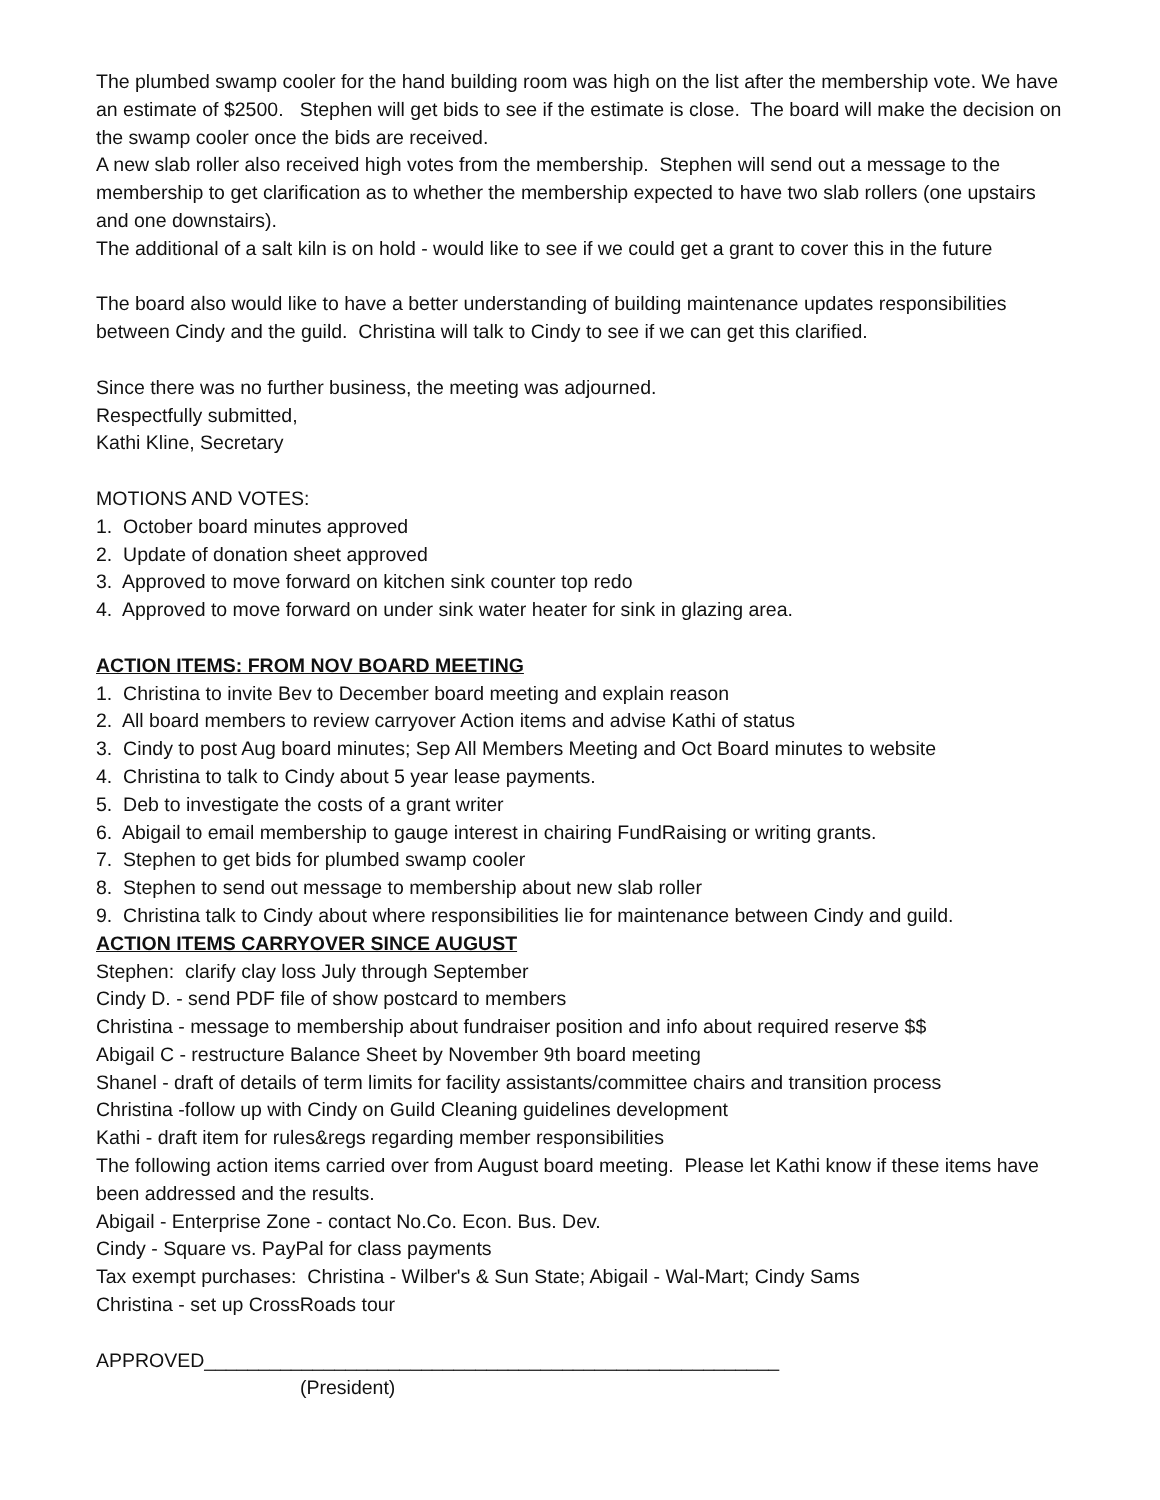The plumbed swamp cooler for the hand building room was high on the list after the membership vote. We have an estimate of $2500. Stephen will get bids to see if the estimate is close. The board will make the decision on the swamp cooler once the bids are received.
A new slab roller also received high votes from the membership. Stephen will send out a message to the membership to get clarification as to whether the membership expected to have two slab rollers (one upstairs and one downstairs).
The additional of a salt kiln is on hold - would like to see if we could get a grant to cover this in the future
The board also would like to have a better understanding of building maintenance updates responsibilities between Cindy and the guild. Christina will talk to Cindy to see if we can get this clarified.
Since there was no further business, the meeting was adjourned.
Respectfully submitted,
Kathi Kline, Secretary
MOTIONS AND VOTES:
1. October board minutes approved
2. Update of donation sheet approved
3. Approved to move forward on kitchen sink counter top redo
4. Approved to move forward on under sink water heater for sink in glazing area.
ACTION ITEMS: FROM NOV BOARD MEETING
1. Christina to invite Bev to December board meeting and explain reason
2. All board members to review carryover Action items and advise Kathi of status
3. Cindy to post Aug board minutes; Sep All Members Meeting and Oct Board minutes to website
4. Christina to talk to Cindy about 5 year lease payments.
5. Deb to investigate the costs of a grant writer
6. Abigail to email membership to gauge interest in chairing FundRaising or writing grants.
7. Stephen to get bids for plumbed swamp cooler
8. Stephen to send out message to membership about new slab roller
9. Christina talk to Cindy about where responsibilities lie for maintenance between Cindy and guild.
ACTION ITEMS CARRYOVER SINCE AUGUST
Stephen: clarify clay loss July through September
Cindy D. - send PDF file of show postcard to members
Christina - message to membership about fundraiser position and info about required reserve $$
Abigail C - restructure Balance Sheet by November 9th board meeting
Shanel - draft of details of term limits for facility assistants/committee chairs and transition process
Christina -follow up with Cindy on Guild Cleaning guidelines development
Kathi - draft item for rules&regs regarding member responsibilities
The following action items carried over from August board meeting. Please let Kathi know if these items have been addressed and the results.
Abigail - Enterprise Zone - contact No.Co. Econ. Bus. Dev.
Cindy - Square vs. PayPal for class payments
Tax exempt purchases: Christina - Wilber's & Sun State; Abigail - Wal-Mart; Cindy Sams
Christina - set up CrossRoads tour
APPROVED_____________________________________________________
(President)